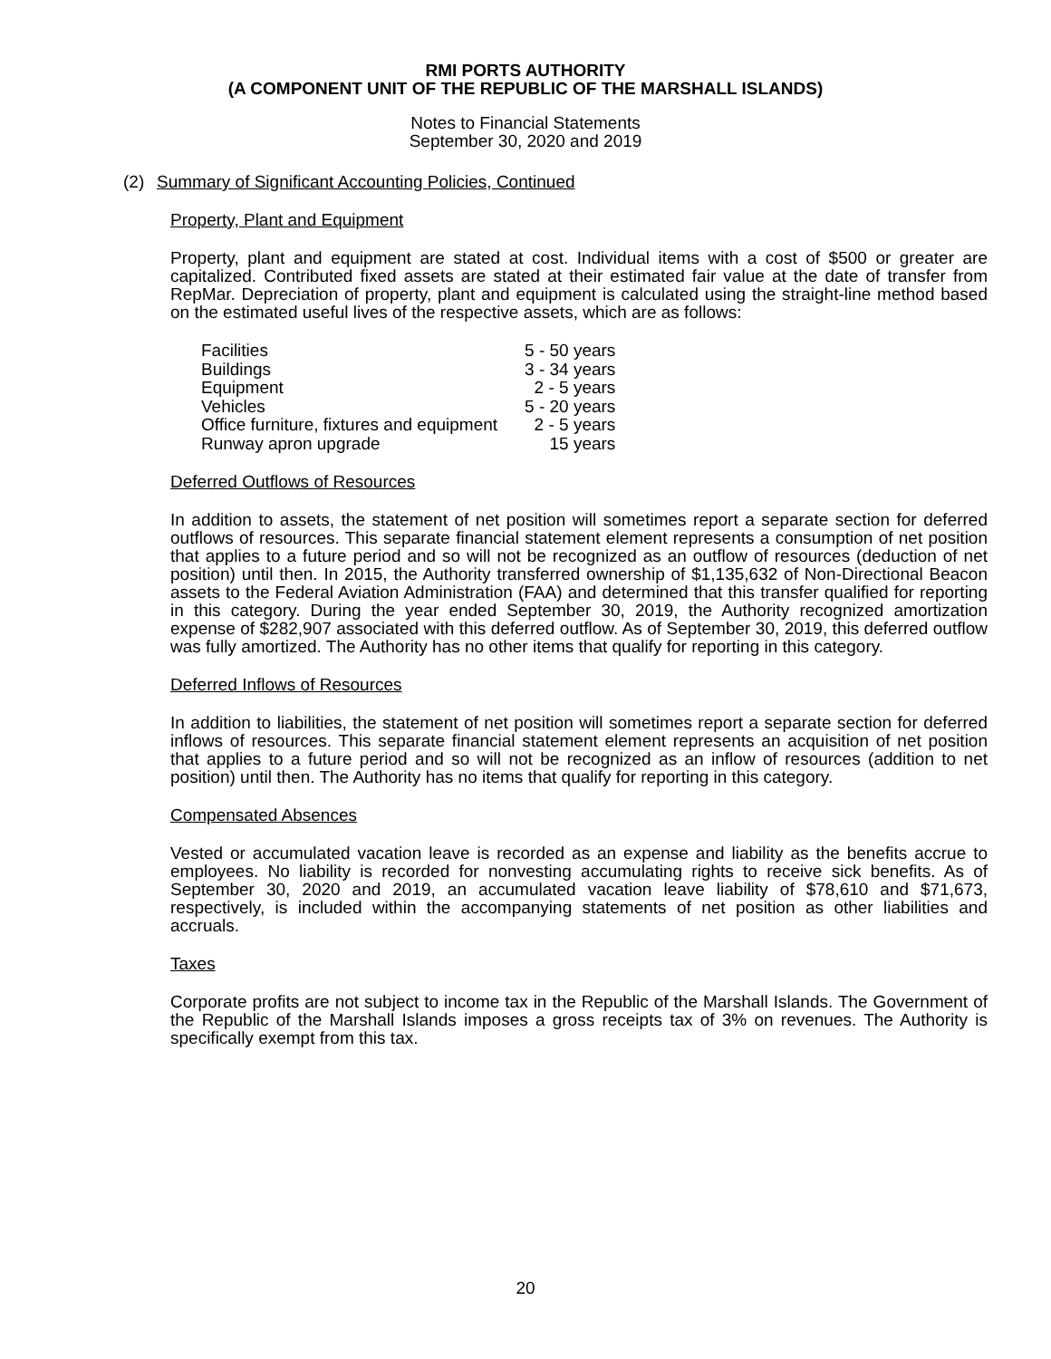RMI PORTS AUTHORITY
(A COMPONENT UNIT OF THE REPUBLIC OF THE MARSHALL ISLANDS)
Notes to Financial Statements
September 30, 2020 and 2019
(2) Summary of Significant Accounting Policies, Continued
Property, Plant and Equipment
Property, plant and equipment are stated at cost. Individual items with a cost of $500 or greater are capitalized. Contributed fixed assets are stated at their estimated fair value at the date of transfer from RepMar. Depreciation of property, plant and equipment is calculated using the straight-line method based on the estimated useful lives of the respective assets, which are as follows:
| Facilities | 5 - 50 years |
| Buildings | 3 - 34 years |
| Equipment | 2 - 5 years |
| Vehicles | 5 - 20 years |
| Office furniture, fixtures and equipment | 2 - 5 years |
| Runway apron upgrade | 15 years |
Deferred Outflows of Resources
In addition to assets, the statement of net position will sometimes report a separate section for deferred outflows of resources. This separate financial statement element represents a consumption of net position that applies to a future period and so will not be recognized as an outflow of resources (deduction of net position) until then. In 2015, the Authority transferred ownership of $1,135,632 of Non-Directional Beacon assets to the Federal Aviation Administration (FAA) and determined that this transfer qualified for reporting in this category. During the year ended September 30, 2019, the Authority recognized amortization expense of $282,907 associated with this deferred outflow. As of September 30, 2019, this deferred outflow was fully amortized. The Authority has no other items that qualify for reporting in this category.
Deferred Inflows of Resources
In addition to liabilities, the statement of net position will sometimes report a separate section for deferred inflows of resources. This separate financial statement element represents an acquisition of net position that applies to a future period and so will not be recognized as an inflow of resources (addition to net position) until then. The Authority has no items that qualify for reporting in this category.
Compensated Absences
Vested or accumulated vacation leave is recorded as an expense and liability as the benefits accrue to employees. No liability is recorded for nonvesting accumulating rights to receive sick benefits. As of September 30, 2020 and 2019, an accumulated vacation leave liability of $78,610 and $71,673, respectively, is included within the accompanying statements of net position as other liabilities and accruals.
Taxes
Corporate profits are not subject to income tax in the Republic of the Marshall Islands. The Government of the Republic of the Marshall Islands imposes a gross receipts tax of 3% on revenues. The Authority is specifically exempt from this tax.
20